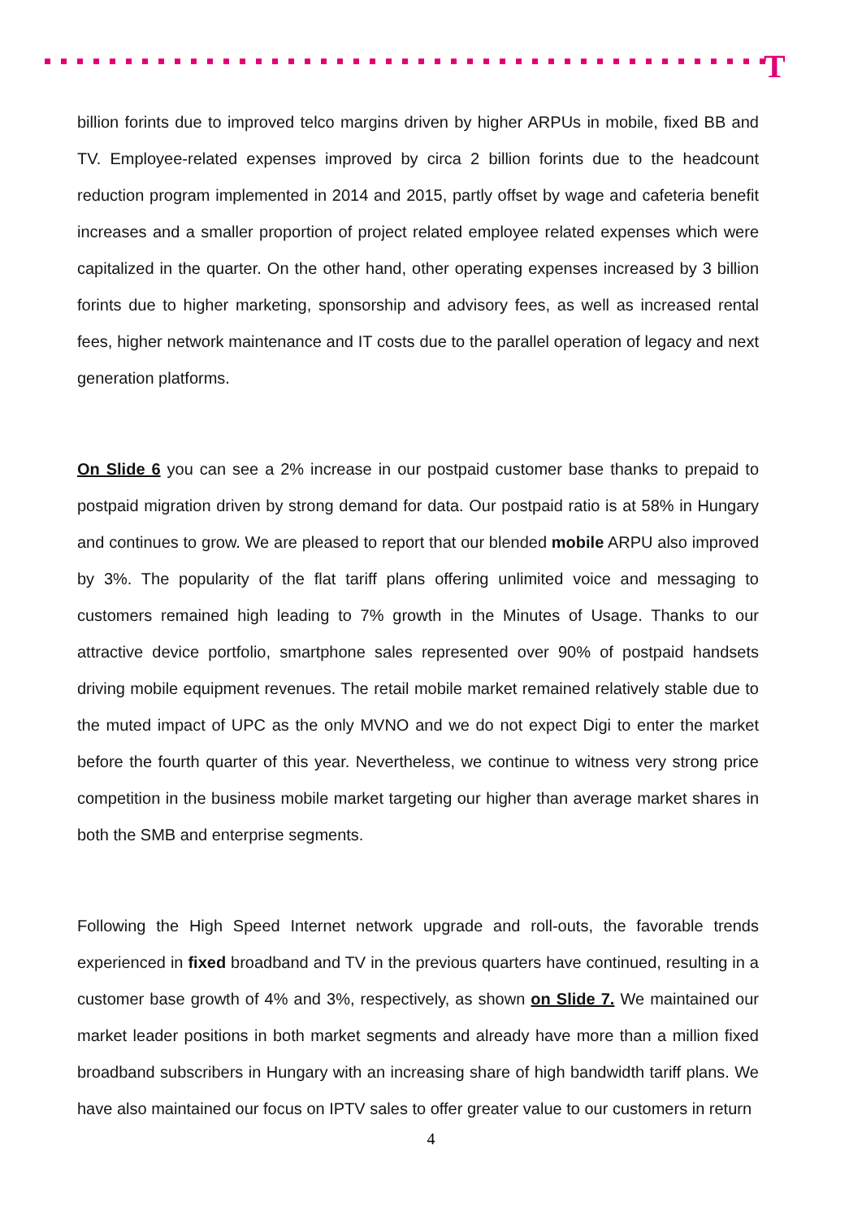T
billion forints due to improved telco margins driven by higher ARPUs in mobile, fixed BB and TV. Employee-related expenses improved by circa 2 billion forints due to the headcount reduction program implemented in 2014 and 2015, partly offset by wage and cafeteria benefit increases and a smaller proportion of project related employee related expenses which were capitalized in the quarter. On the other hand, other operating expenses increased by 3 billion forints due to higher marketing, sponsorship and advisory fees, as well as increased rental fees, higher network maintenance and IT costs due to the parallel operation of legacy and next generation platforms.
On Slide 6 you can see a 2% increase in our postpaid customer base thanks to prepaid to postpaid migration driven by strong demand for data. Our postpaid ratio is at 58% in Hungary and continues to grow. We are pleased to report that our blended mobile ARPU also improved by 3%. The popularity of the flat tariff plans offering unlimited voice and messaging to customers remained high leading to 7% growth in the Minutes of Usage. Thanks to our attractive device portfolio, smartphone sales represented over 90% of postpaid handsets driving mobile equipment revenues. The retail mobile market remained relatively stable due to the muted impact of UPC as the only MVNO and we do not expect Digi to enter the market before the fourth quarter of this year. Nevertheless, we continue to witness very strong price competition in the business mobile market targeting our higher than average market shares in both the SMB and enterprise segments.
Following the High Speed Internet network upgrade and roll-outs, the favorable trends experienced in fixed broadband and TV in the previous quarters have continued, resulting in a customer base growth of 4% and 3%, respectively, as shown on Slide 7. We maintained our market leader positions in both market segments and already have more than a million fixed broadband subscribers in Hungary with an increasing share of high bandwidth tariff plans. We have also maintained our focus on IPTV sales to offer greater value to our customers in return
4